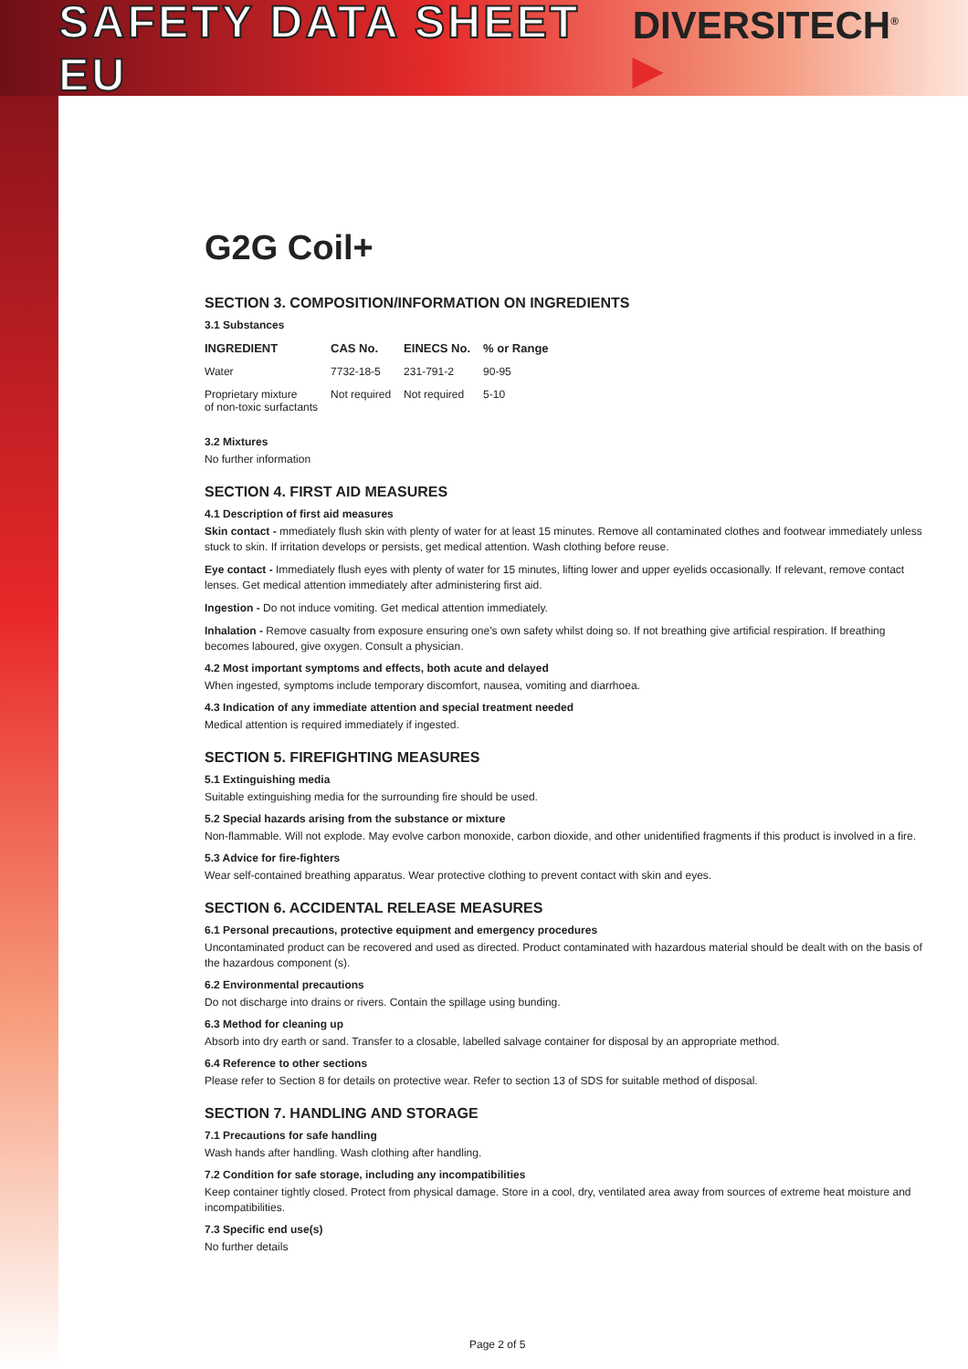SAFETY DATA SHEET EU
DIVERSITECH<sup>®</sup> ▶
G2G Coil+
SECTION 3. COMPOSITION/INFORMATION ON INGREDIENTS
3.1 Substances
| INGREDIENT | CAS No. | EINECS No. | % or Range |
| --- | --- | --- | --- |
| Water | 7732-18-5 | 231-791-2 | 90-95 |
| Proprietary mixture of non-toxic surfactants | Not required | Not required | 5-10 |
3.2 Mixtures
No further information
SECTION 4. FIRST AID MEASURES
4.1 Description of first aid measures
Skin contact - mmediately flush skin with plenty of water for at least 15 minutes. Remove all contaminated clothes and footwear immediately unless stuck to skin. If irritation develops or persists, get medical attention. Wash clothing before reuse.
Eye contact - Immediately flush eyes with plenty of water for 15 minutes, lifting lower and upper eyelids occasionally. If relevant, remove contact lenses. Get medical attention immediately after administering first aid.
Ingestion - Do not induce vomiting. Get medical attention immediately.
Inhalation - Remove casualty from exposure ensuring one’s own safety whilst doing so. If not breathing give artificial respiration. If breathing becomes laboured, give oxygen. Consult a physician.
4.2 Most important symptoms and effects, both acute and delayed
When ingested, symptoms include temporary discomfort, nausea, vomiting and diarrhoea.
4.3 Indication of any immediate attention and special treatment needed
Medical attention is required immediately if ingested.
SECTION 5. FIREFIGHTING MEASURES
5.1 Extinguishing media
Suitable extinguishing media for the surrounding fire should be used.
5.2 Special hazards arising from the substance or mixture
Non-flammable. Will not explode. May evolve carbon monoxide, carbon dioxide, and other unidentified fragments if this product is involved in a fire.
5.3 Advice for fire-fighters
Wear self-contained breathing apparatus. Wear protective clothing to prevent contact with skin and eyes.
SECTION 6. ACCIDENTAL RELEASE MEASURES
6.1 Personal precautions, protective equipment and emergency procedures
Uncontaminated product can be recovered and used as directed. Product contaminated with hazardous material should be dealt with on the basis of the hazardous component (s).
6.2 Environmental precautions
Do not discharge into drains or rivers. Contain the spillage using bunding.
6.3 Method for cleaning up
Absorb into dry earth or sand. Transfer to a closable, labelled salvage container for disposal by an appropriate method.
6.4 Reference to other sections
Please refer to Section 8 for details on protective wear. Refer to section 13 of SDS for suitable method of disposal.
SECTION 7. HANDLING AND STORAGE
7.1 Precautions for safe handling
Wash hands after handling. Wash clothing after handling.
7.2 Condition for safe storage, including any incompatibilities
Keep container tightly closed. Protect from physical damage. Store in a cool, dry, ventilated area away from sources of extreme heat moisture and incompatibilities.
7.3 Specific end use(s)
No further details
Page 2 of 5